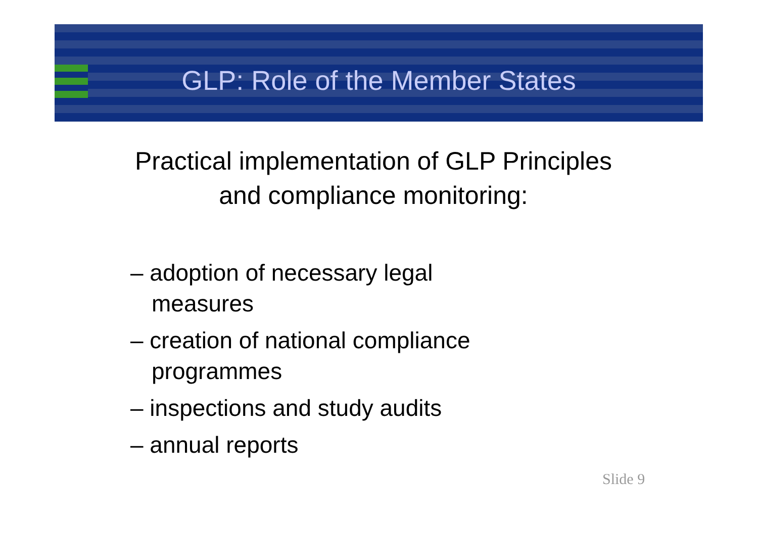GLP: Role of the Member States
Practical implementation of GLP Principles
and compliance monitoring:
– adoption of necessary legal measures
– creation of national compliance programmes
– inspections and study audits
– annual reports
Slide 9